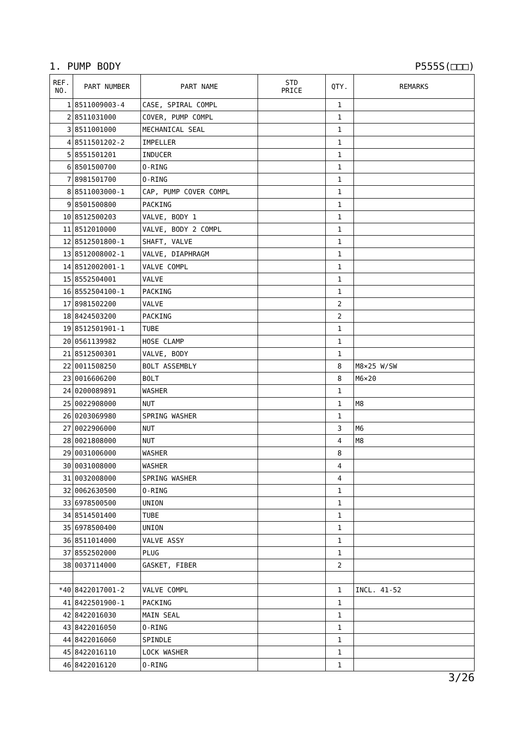1. PUMP BODY P555S(□□□)
| REF. NO. | PART NUMBER | PART NAME | STD PRICE | QTY. | REMARKS |
| --- | --- | --- | --- | --- | --- |
| 1 | 8511009003-4 | CASE, SPIRAL COMPL | | 1 | |
| 2 | 8511031000 | COVER, PUMP COMPL | | 1 | |
| 3 | 8511001000 | MECHANICAL SEAL | | 1 | |
| 4 | 8511501202-2 | IMPELLER | | 1 | |
| 5 | 8551501201 | INDUCER | | 1 | |
| 6 | 8501500700 | O-RING | | 1 | |
| 7 | 8981501700 | O-RING | | 1 | |
| 8 | 8511003000-1 | CAP, PUMP COVER COMPL | | 1 | |
| 9 | 8501500800 | PACKING | | 1 | |
| 10 | 8512500203 | VALVE, BODY 1 | | 1 | |
| 11 | 8512010000 | VALVE, BODY 2 COMPL | | 1 | |
| 12 | 8512501800-1 | SHAFT, VALVE | | 1 | |
| 13 | 8512008002-1 | VALVE, DIAPHRAGM | | 1 | |
| 14 | 8512002001-1 | VALVE COMPL | | 1 | |
| 15 | 8552504001 | VALVE | | 1 | |
| 16 | 8552504100-1 | PACKING | | 1 | |
| 17 | 8981502200 | VALVE | | 2 | |
| 18 | 8424503200 | PACKING | | 2 | |
| 19 | 8512501901-1 | TUBE | | 1 | |
| 20 | 0561139982 | HOSE CLAMP | | 1 | |
| 21 | 8512500301 | VALVE, BODY | | 1 | |
| 22 | 0011508250 | BOLT ASSEMBLY | | 8 | M8×25 W/SW |
| 23 | 0016606200 | BOLT | | 8 | M6×20 |
| 24 | 0200089891 | WASHER | | 1 | |
| 25 | 0022908000 | NUT | | 1 | M8 |
| 26 | 0203069980 | SPRING WASHER | | 1 | |
| 27 | 0022906000 | NUT | | 3 | M6 |
| 28 | 0021808000 | NUT | | 4 | M8 |
| 29 | 0031006000 | WASHER | | 8 | |
| 30 | 0031008000 | WASHER | | 4 | |
| 31 | 0032008000 | SPRING WASHER | | 4 | |
| 32 | 0062630500 | O-RING | | 1 | |
| 33 | 6978500500 | UNION | | 1 | |
| 34 | 8514501400 | TUBE | | 1 | |
| 35 | 6978500400 | UNION | | 1 | |
| 36 | 8511014000 | VALVE ASSY | | 1 | |
| 37 | 8552502000 | PLUG | | 1 | |
| 38 | 0037114000 | GASKET, FIBER | | 2 | |
| *40 | 8422017001-2 | VALVE COMPL | | 1 | INCL. 41-52 |
| 41 | 8422501900-1 | PACKING | | 1 | |
| 42 | 8422016030 | MAIN SEAL | | 1 | |
| 43 | 8422016050 | O-RING | | 1 | |
| 44 | 8422016060 | SPINDLE | | 1 | |
| 45 | 8422016110 | LOCK WASHER | | 1 | |
| 46 | 8422016120 | O-RING | | 1 | |
3/26